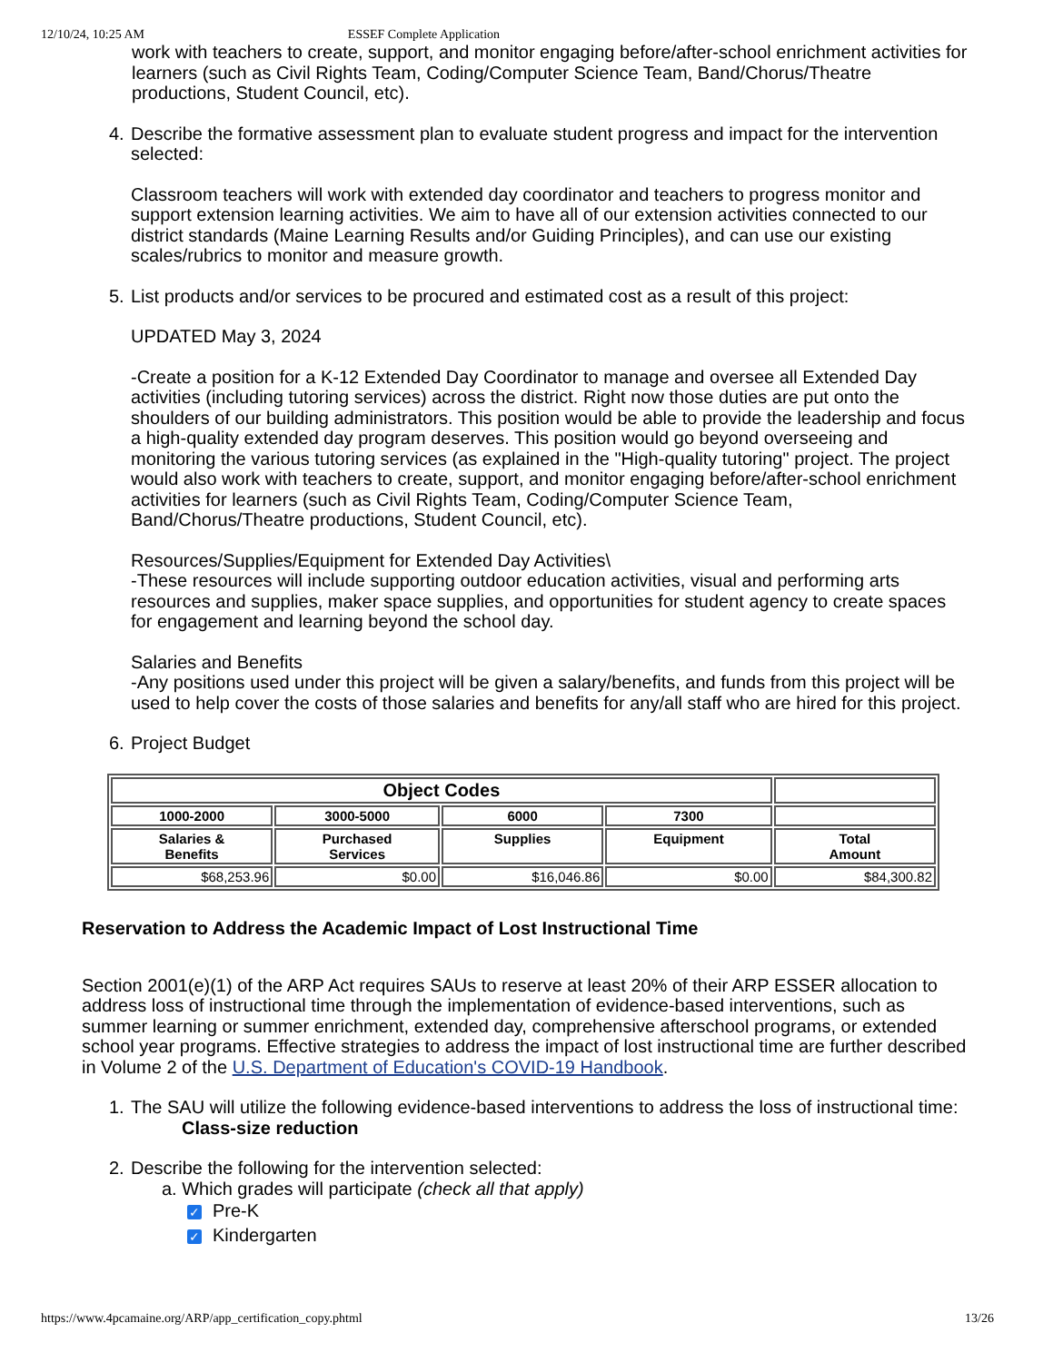12/10/24, 10:25 AM ESSEF Complete Application
work with teachers to create, support, and monitor engaging before/after-school enrichment activities for learners (such as Civil Rights Team, Coding/Computer Science Team, Band/Chorus/Theatre productions, Student Council, etc).
4.
Describe the formative assessment plan to evaluate student progress and impact for the intervention selected:
Classroom teachers will work with extended day coordinator and teachers to progress monitor and support extension learning activities. We aim to have all of our extension activities connected to our district standards (Maine Learning Results and/or Guiding Principles), and can use our existing scales/rubrics to monitor and measure growth.
5.
List products and/or services to be procured and estimated cost as a result of this project:
UPDATED May 3, 2024
-Create a position for a K-12 Extended Day Coordinator to manage and oversee all Extended Day activities (including tutoring services) across the district. Right now those duties are put onto the shoulders of our building administrators. This position would be able to provide the leadership and focus a high-quality extended day program deserves. This position would go beyond overseeing and monitoring the various tutoring services (as explained in the "High-quality tutoring" project. The project would also work with teachers to create, support, and monitor engaging before/after-school enrichment activities for learners (such as Civil Rights Team, Coding/Computer Science Team, Band/Chorus/Theatre productions, Student Council, etc).
Resources/Supplies/Equipment for Extended Day Activities\
-These resources will include supporting outdoor education activities, visual and performing arts resources and supplies, maker space supplies, and opportunities for student agency to create spaces for engagement and learning beyond the school day.
Salaries and Benefits
-Any positions used under this project will be given a salary/benefits, and funds from this project will be used to help cover the costs of those salaries and benefits for any/all staff who are hired for this project.
6.
Project Budget
| Object Codes | | | | |
| --- | --- | --- | --- | --- |
| 1000-2000 | 3000-5000 | 6000 | 7300 | |
| Salaries & Benefits | Purchased Services | Supplies | Equipment | Total Amount |
| $68,253.96 | $0.00 | $16,046.86 | $0.00 | $84,300.82 |
Reservation to Address the Academic Impact of Lost Instructional Time
Section 2001(e)(1) of the ARP Act requires SAUs to reserve at least 20% of their ARP ESSER allocation to address loss of instructional time through the implementation of evidence-based interventions, such as summer learning or summer enrichment, extended day, comprehensive afterschool programs, or extended school year programs. Effective strategies to address the impact of lost instructional time are further described in Volume 2 of the U.S. Department of Education's COVID-19 Handbook.
1.
The SAU will utilize the following evidence-based interventions to address the loss of instructional time:
Class-size reduction
2.
Describe the following for the intervention selected:
a. Which grades will participate (check all that apply)
✓ Pre-K
✓ Kindergarten
https://www.4pcamaine.org/ARP/app_certification_copy.phtml 13/26